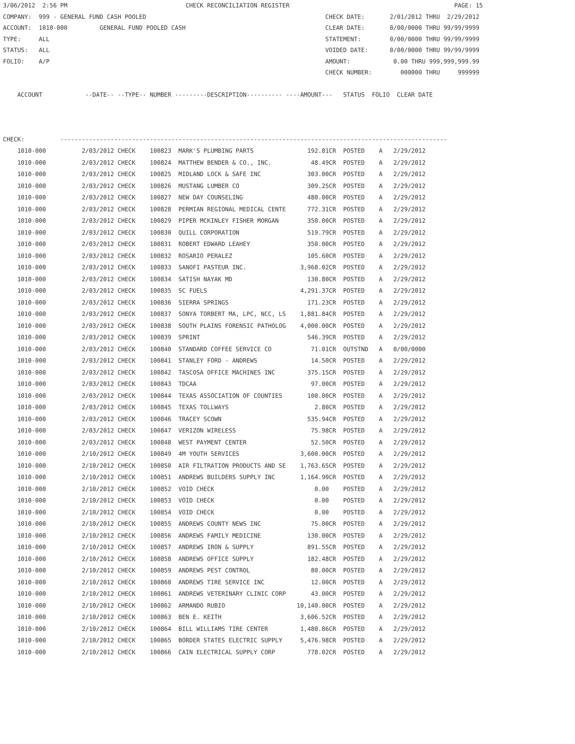3/06/2012  2:56 PM                                 CHECK RECONCILIATION REGISTER                                              PAGE: 15
COMPANY:  999 - GENERAL FUND CASH POOLED                                                  CHECK DATE:       2/01/2012 THRU  2/29/2012
ACCOUNT:  1010-000         GENERAL FUND POOLED CASH                                       CLEAR DATE:       0/00/0000 THRU 99/99/9999
TYPE:     ALL                                                                             STATEMENT:        0/00/0000 THRU 99/99/9999
STATUS:   ALL                                                                             VOIDED DATE:      0/00/0000 THRU 99/99/9999
FOLIO:    A/P                                                                             AMOUNT:            0.00 THRU 999,999,999.99
                                                                                          CHECK NUMBER:        000000 THRU     999999

    ACCOUNT            --DATE-- --TYPE-- NUMBER ---------DESCRIPTION---------- ----AMOUNT---   STATUS  FOLIO  CLEAR DATE



CHECK:          ------------------------------------------------------------------------------------------------------------
| 1010-000 2/03/2012 CHECK 100823 MARK'S PLUMBING PARTS 192.81CR POSTED A 2/29/2012 |
| 1010-000 2/03/2012 CHECK 100824 MATTHEW BENDER & CO., INC. 48.49CR POSTED A 2/29/2012 |
| 1010-000 2/03/2012 CHECK 100825 MIDLAND LOCK & SAFE INC 303.00CR POSTED A 2/29/2012 |
| 1010-000 2/03/2012 CHECK 100826 MUSTANG LUMBER CO 309.25CR POSTED A 2/29/2012 |
| 1010-000 2/03/2012 CHECK 100827 NEW DAY COUNSELING 480.00CR POSTED A 2/29/2012 |
| 1010-000 2/03/2012 CHECK 100828 PERMIAN REGIONAL MEDICAL CENTE 772.31CR POSTED A 2/29/2012 |
| 1010-000 2/03/2012 CHECK 100829 PIPER MCKINLEY FISHER MORGAN 350.00CR POSTED A 2/29/2012 |
| 1010-000 2/03/2012 CHECK 100830 QUILL CORPORATION 519.79CR POSTED A 2/29/2012 |
| 1010-000 2/03/2012 CHECK 100831 ROBERT EDWARD LEAHEY 350.00CR POSTED A 2/29/2012 |
| 1010-000 2/03/2012 CHECK 100832 ROSARIO PERALEZ 105.60CR POSTED A 2/29/2012 |
| 1010-000 2/03/2012 CHECK 100833 SANOFI PASTEUR INC. 3,968.02CR POSTED A 2/29/2012 |
| 1010-000 2/03/2012 CHECK 100834 SATISH NAYAK MD 130.80CR POSTED A 2/29/2012 |
| 1010-000 2/03/2012 CHECK 100835 SC FUELS 4,291.37CR POSTED A 2/29/2012 |
| 1010-000 2/03/2012 CHECK 100836 SIERRA SPRINGS 171.23CR POSTED A 2/29/2012 |
| 1010-000 2/03/2012 CHECK 100837 SONYA TORBERT MA, LPC, NCC, LS 1,881.84CR POSTED A 2/29/2012 |
| 1010-000 2/03/2012 CHECK 100838 SOUTH PLAINS FORENSIC PATHOLOG 4,000.00CR POSTED A 2/29/2012 |
| 1010-000 2/03/2012 CHECK 100839 SPRINT 546.39CR POSTED A 2/29/2012 |
| 1010-000 2/03/2012 CHECK 100840 STANDARD COFFEE SERVICE CO 71.01CR OUTSTND A 0/00/0000 |
| 1010-000 2/03/2012 CHECK 100841 STANLEY FORD - ANDREWS 14.50CR POSTED A 2/29/2012 |
| 1010-000 2/03/2012 CHECK 100842 TASCOSA OFFICE MACHINES INC 375.15CR POSTED A 2/29/2012 |
| 1010-000 2/03/2012 CHECK 100843 TDCAA 97.00CR POSTED A 2/29/2012 |
| 1010-000 2/03/2012 CHECK 100844 TEXAS ASSOCIATION OF COUNTIES 100.00CR POSTED A 2/29/2012 |
| 1010-000 2/03/2012 CHECK 100845 TEXAS TOLLWAYS 2.80CR POSTED A 2/29/2012 |
| 1010-000 2/03/2012 CHECK 100846 TRACEY SCOWN 535.94CR POSTED A 2/29/2012 |
| 1010-000 2/03/2012 CHECK 100847 VERIZON WIRELESS 75.98CR POSTED A 2/29/2012 |
| 1010-000 2/03/2012 CHECK 100848 WEST PAYMENT CENTER 52.50CR POSTED A 2/29/2012 |
| 1010-000 2/10/2012 CHECK 100849 4M YOUTH SERVICES 3,600.00CR POSTED A 2/29/2012 |
| 1010-000 2/10/2012 CHECK 100850 AIR FILTRATION PRODUCTS AND SE 1,763.65CR POSTED A 2/29/2012 |
| 1010-000 2/10/2012 CHECK 100851 ANDREWS BUILDERS SUPPLY INC 1,164.90CR POSTED A 2/29/2012 |
| 1010-000 2/10/2012 CHECK 100852 VOID CHECK 0.00 POSTED A 2/29/2012 |
| 1010-000 2/10/2012 CHECK 100853 VOID CHECK 0.00 POSTED A 2/29/2012 |
| 1010-000 2/10/2012 CHECK 100854 VOID CHECK 0.00 POSTED A 2/29/2012 |
| 1010-000 2/10/2012 CHECK 100855 ANDREWS COUNTY NEWS INC 75.00CR POSTED A 2/29/2012 |
| 1010-000 2/10/2012 CHECK 100856 ANDREWS FAMILY MEDICINE 130.00CR POSTED A 2/29/2012 |
| 1010-000 2/10/2012 CHECK 100857 ANDREWS IRON & SUPPLY 891.55CR POSTED A 2/29/2012 |
| 1010-000 2/10/2012 CHECK 100858 ANDREWS OFFICE SUPPLY 182.48CR POSTED A 2/29/2012 |
| 1010-000 2/10/2012 CHECK 100859 ANDREWS PEST CONTROL 80.00CR POSTED A 2/29/2012 |
| 1010-000 2/10/2012 CHECK 100860 ANDREWS TIRE SERVICE INC 12.00CR POSTED A 2/29/2012 |
| 1010-000 2/10/2012 CHECK 100861 ANDREWS VETERINARY CLINIC CORP 43.00CR POSTED A 2/29/2012 |
| 1010-000 2/10/2012 CHECK 100862 ARMANDO RUBIO 10,140.00CR POSTED A 2/29/2012 |
| 1010-000 2/10/2012 CHECK 100863 BEN E. KEITH 3,606.52CR POSTED A 2/29/2012 |
| 1010-000 2/10/2012 CHECK 100864 BILL WILLIAMS TIRE CENTER 1,480.86CR POSTED A 2/29/2012 |
| 1010-000 2/10/2012 CHECK 100865 BORDER STATES ELECTRIC SUPPLY 5,476.98CR POSTED A 2/29/2012 |
| 1010-000 2/10/2012 CHECK 100866 CAIN ELECTRICAL SUPPLY CORP 778.02CR POSTED A 2/29/2012 |